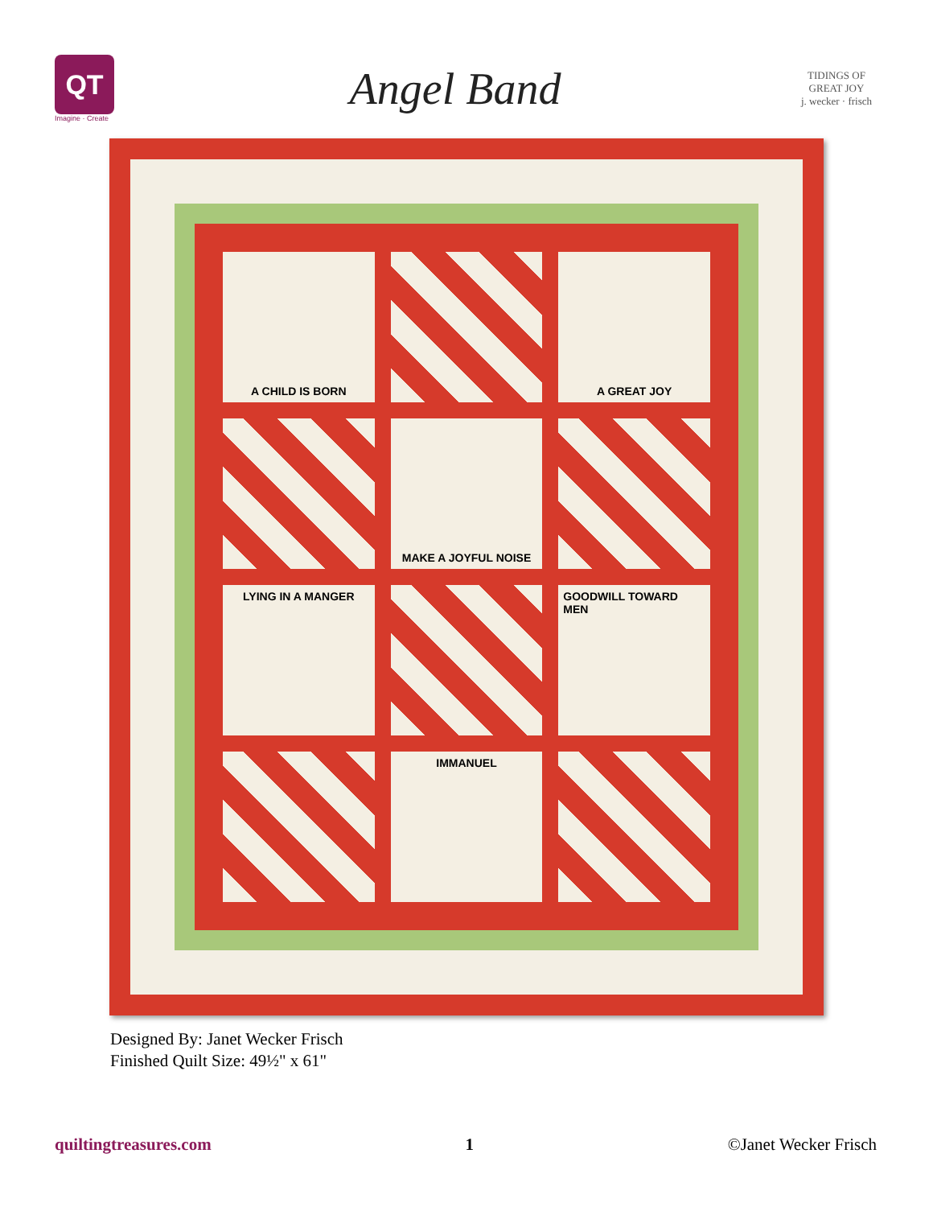QT
Imagine · Create
Angel Band
TIDINGS OF GREAT JOY
j. wecker · frisch
A CHILD IS BORN
A GREAT JOY
MAKE A JOYFUL NOISE
LYING IN A MANGER
GOODWILL TOWARD MEN
IMMANUEL
Designed By: Janet Wecker Frisch
Finished Quilt Size: 49½" x 61"
quiltingtreasures.com 1 ©Janet Wecker Frisch